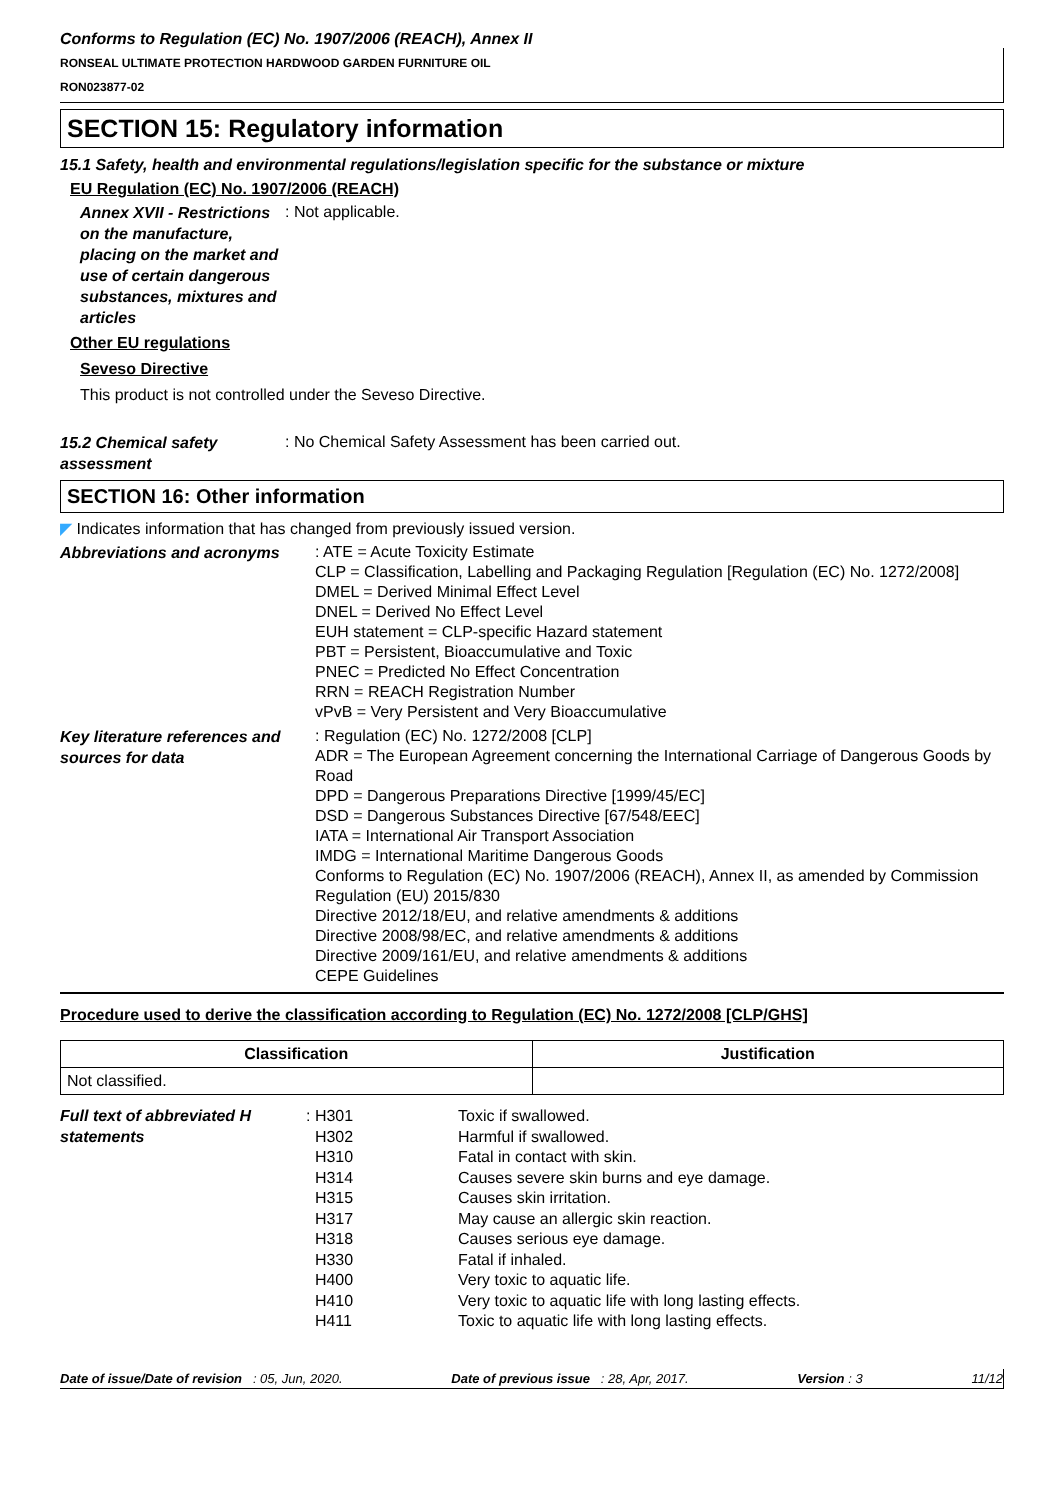Conforms to Regulation (EC) No. 1907/2006 (REACH), Annex II
RONSEAL ULTIMATE PROTECTION HARDWOOD GARDEN FURNITURE OIL
RON023877-02
SECTION 15: Regulatory information
15.1 Safety, health and environmental regulations/legislation specific for the substance or mixture
EU Regulation (EC) No. 1907/2006 (REACH)
Annex XVII - Restrictions on the manufacture, placing on the market and use of certain dangerous substances, mixtures and articles
: Not applicable.
Other EU regulations
Seveso Directive
This product is not controlled under the Seveso Directive.
15.2 Chemical safety assessment
: No Chemical Safety Assessment has been carried out.
SECTION 16: Other information
◤ Indicates information that has changed from previously issued version.
Abbreviations and acronyms
: ATE = Acute Toxicity Estimate
CLP = Classification, Labelling and Packaging Regulation [Regulation (EC) No. 1272/2008]
DMEL = Derived Minimal Effect Level
DNEL = Derived No Effect Level
EUH statement = CLP-specific Hazard statement
PBT = Persistent, Bioaccumulative and Toxic
PNEC = Predicted No Effect Concentration
RRN = REACH Registration Number
vPvB = Very Persistent and Very Bioaccumulative
Key literature references and sources for data
: Regulation (EC) No. 1272/2008 [CLP]
ADR = The European Agreement concerning the International Carriage of Dangerous Goods by Road
DPD = Dangerous Preparations Directive [1999/45/EC]
DSD = Dangerous Substances Directive [67/548/EEC]
IATA = International Air Transport Association
IMDG = International Maritime Dangerous Goods
Conforms to Regulation (EC) No. 1907/2006 (REACH), Annex II, as amended by Commission Regulation (EU) 2015/830
Directive 2012/18/EU, and relative amendments & additions
Directive 2008/98/EC, and relative amendments & additions
Directive 2009/161/EU, and relative amendments & additions
CEPE Guidelines
Procedure used to derive the classification according to Regulation (EC) No. 1272/2008 [CLP/GHS]
| Classification | Justification |
| --- | --- |
| Not classified. | |
Full text of abbreviated H statements
| : H301 H302 H310 H314 H315 H317 H318 H330 H400 H410 H411 | Toxic if swallowed. Harmful if swallowed. Fatal in contact with skin. Causes severe skin burns and eye damage. Causes skin irritation. May cause an allergic skin reaction. Causes serious eye damage. Fatal if inhaled. Very toxic to aquatic life. Very toxic to aquatic life with long lasting effects. Toxic to aquatic life with long lasting effects. |
Date of issue/Date of revision : 05, Jun, 2020. Date of previous issue : 28, Apr, 2017. Version : 3 11/12